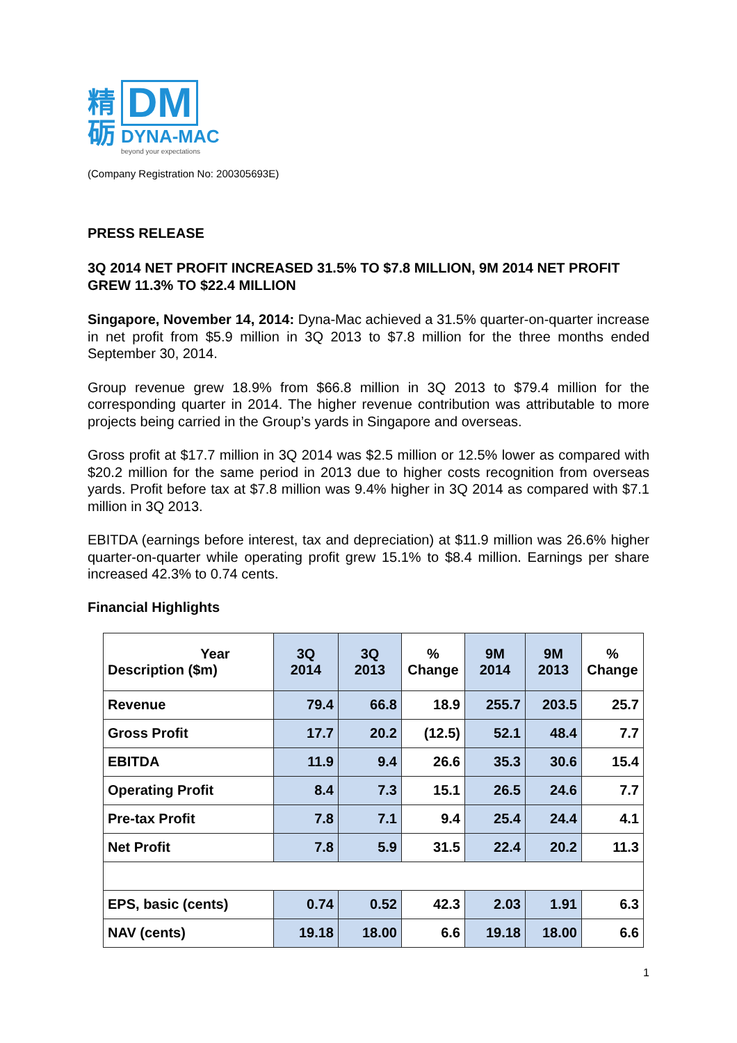精
砺
DM
DYNA-MAC
beyond your expectations
(Company Registration No: 200305693E)
PRESS RELEASE
3Q 2014 NET PROFIT INCREASED 31.5% TO $7.8 MILLION, 9M 2014 NET PROFIT GREW 11.3% TO $22.4 MILLION
Singapore, November 14, 2014: Dyna-Mac achieved a 31.5% quarter-on-quarter increase in net profit from $5.9 million in 3Q 2013 to $7.8 million for the three months ended September 30, 2014.
Group revenue grew 18.9% from $66.8 million in 3Q 2013 to $79.4 million for the corresponding quarter in 2014. The higher revenue contribution was attributable to more projects being carried in the Group’s yards in Singapore and overseas.
Gross profit at $17.7 million in 3Q 2014 was $2.5 million or 12.5% lower as compared with $20.2 million for the same period in 2013 due to higher costs recognition from overseas yards. Profit before tax at $7.8 million was 9.4% higher in 3Q 2014 as compared with $7.1 million in 3Q 2013.
EBITDA (earnings before interest, tax and depreciation) at $11.9 million was 26.6% higher quarter-on-quarter while operating profit grew 15.1% to $8.4 million. Earnings per share increased 42.3% to 0.74 cents.
Financial Highlights
| Year Description ($m) | 3Q 2014 | 3Q 2013 | % Change | 9M 2014 | 9M 2013 | % Change |
| --- | --- | --- | --- | --- | --- | --- |
| Revenue | 79.4 | 66.8 | 18.9 | 255.7 | 203.5 | 25.7 |
| Gross Profit | 17.7 | 20.2 | (12.5) | 52.1 | 48.4 | 7.7 |
| EBITDA | 11.9 | 9.4 | 26.6 | 35.3 | 30.6 | 15.4 |
| Operating Profit | 8.4 | 7.3 | 15.1 | 26.5 | 24.6 | 7.7 |
| Pre-tax Profit | 7.8 | 7.1 | 9.4 | 25.4 | 24.4 | 4.1 |
| Net Profit | 7.8 | 5.9 | 31.5 | 22.4 | 20.2 | 11.3 |
| EPS, basic (cents) | 0.74 | 0.52 | 42.3 | 2.03 | 1.91 | 6.3 |
| NAV (cents) | 19.18 | 18.00 | 6.6 | 19.18 | 18.00 | 6.6 |
1